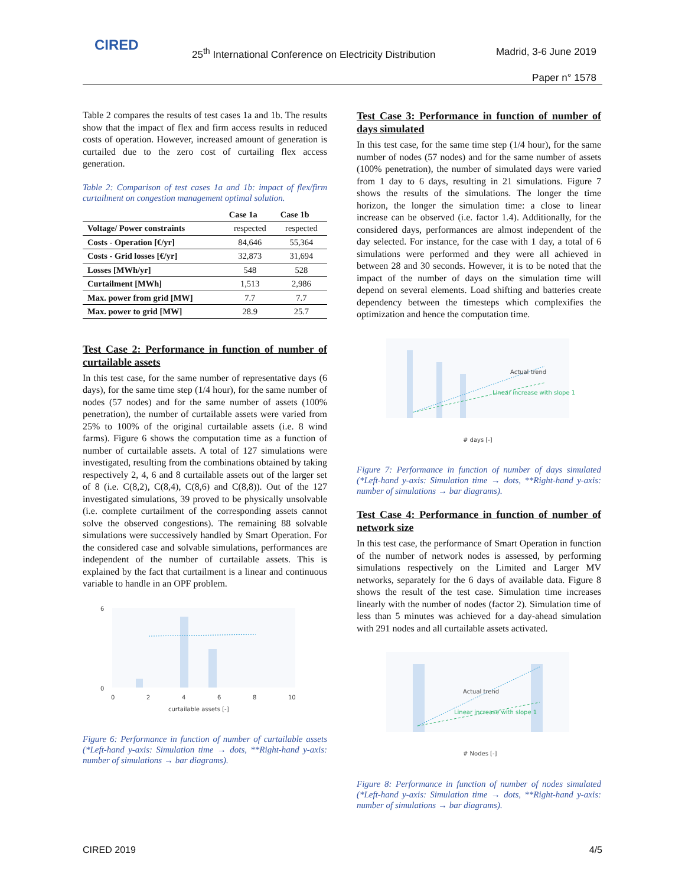CIRED
25<sup>th</sup> International Conference on Electricity Distribution
Madrid, 3-6 June 2019
Paper n° 1578
Table 2 compares the results of test cases 1a and 1b. The results show that the impact of flex and firm access results in reduced costs of operation. However, increased amount of generation is curtailed due to the zero cost of curtailing flex access generation.
Table 2: Comparison of test cases 1a and 1b: impact of flex/firm curtailment on congestion management optimal solution.
| | Case 1a | Case 1b |
| --- | --- | --- |
| Voltage/ Power constraints | respected | respected |
| Costs - Operation [€/yr] | 84,646 | 55,364 |
| Costs - Grid losses [€/yr] | 32,873 | 31,694 |
| Losses [MWh/yr] | 548 | 528 |
| Curtailment [MWh] | 1,513 | 2,986 |
| Max. power from grid [MW] | 7.7 | 7.7 |
| Max. power to grid [MW] | 28.9 | 25.7 |
Test Case 2: Performance in function of number of curtailable assets
In this test case, for the same number of representative days (6 days), for the same time step (1/4 hour), for the same number of nodes (57 nodes) and for the same number of assets (100% penetration), the number of curtailable assets were varied from 25% to 100% of the original curtailable assets (i.e. 8 wind farms). Figure 6 shows the computation time as a function of number of curtailable assets. A total of 127 simulations were investigated, resulting from the combinations obtained by taking respectively 2, 4, 6 and 8 curtailable assets out of the larger set of 8 (i.e. C(8,2), C(8,4), C(8,6) and C(8,8)). Out of the 127 investigated simulations, 39 proved to be physically unsolvable (i.e. complete curtailment of the corresponding assets cannot solve the observed congestions). The remaining 88 solvable simulations were successively handled by Smart Operation. For the considered case and solvable simulations, performances are independent of the number of curtailable assets. This is explained by the fact that curtailment is a linear and continuous variable to handle in an OPF problem.
0
6
0
2
4
6
8
10
curtailable assets [-]
Figure 6: Performance in function of number of curtailable assets (*Left-hand y-axis: Simulation time → dots, **Right-hand y-axis: number of simulations → bar diagrams).
Test Case 3: Performance in function of number of days simulated
In this test case, for the same time step (1/4 hour), for the same number of nodes (57 nodes) and for the same number of assets (100% penetration), the number of simulated days were varied from 1 day to 6 days, resulting in 21 simulations. Figure 7 shows the results of the simulations. The longer the time horizon, the longer the simulation time: a close to linear increase can be observed (i.e. factor 1.4). Additionally, for the considered days, performances are almost independent of the day selected. For instance, for the case with 1 day, a total of 6 simulations were performed and they were all achieved in between 28 and 30 seconds. However, it is to be noted that the impact of the number of days on the simulation time will depend on several elements. Load shifting and batteries create dependency between the timesteps which complexifies the optimization and hence the computation time.
Actual trend
Linear increase with slope 1
# days [-]
Figure 7: Performance in function of number of days simulated (*Left-hand y-axis: Simulation time → dots, **Right-hand y-axis: number of simulations → bar diagrams).
Test Case 4: Performance in function of number of network size
In this test case, the performance of Smart Operation in function of the number of network nodes is assessed, by performing simulations respectively on the Limited and Larger MV networks, separately for the 6 days of available data. Figure 8 shows the result of the test case. Simulation time increases linearly with the number of nodes (factor 2). Simulation time of less than 5 minutes was achieved for a day-ahead simulation with 291 nodes and all curtailable assets activated.
Actual trend
Linear increase with slope 1
# Nodes [-]
Figure 8: Performance in function of number of nodes simulated (*Left-hand y-axis: Simulation time → dots, **Right-hand y-axis: number of simulations → bar diagrams).
CIRED 2019 4/5